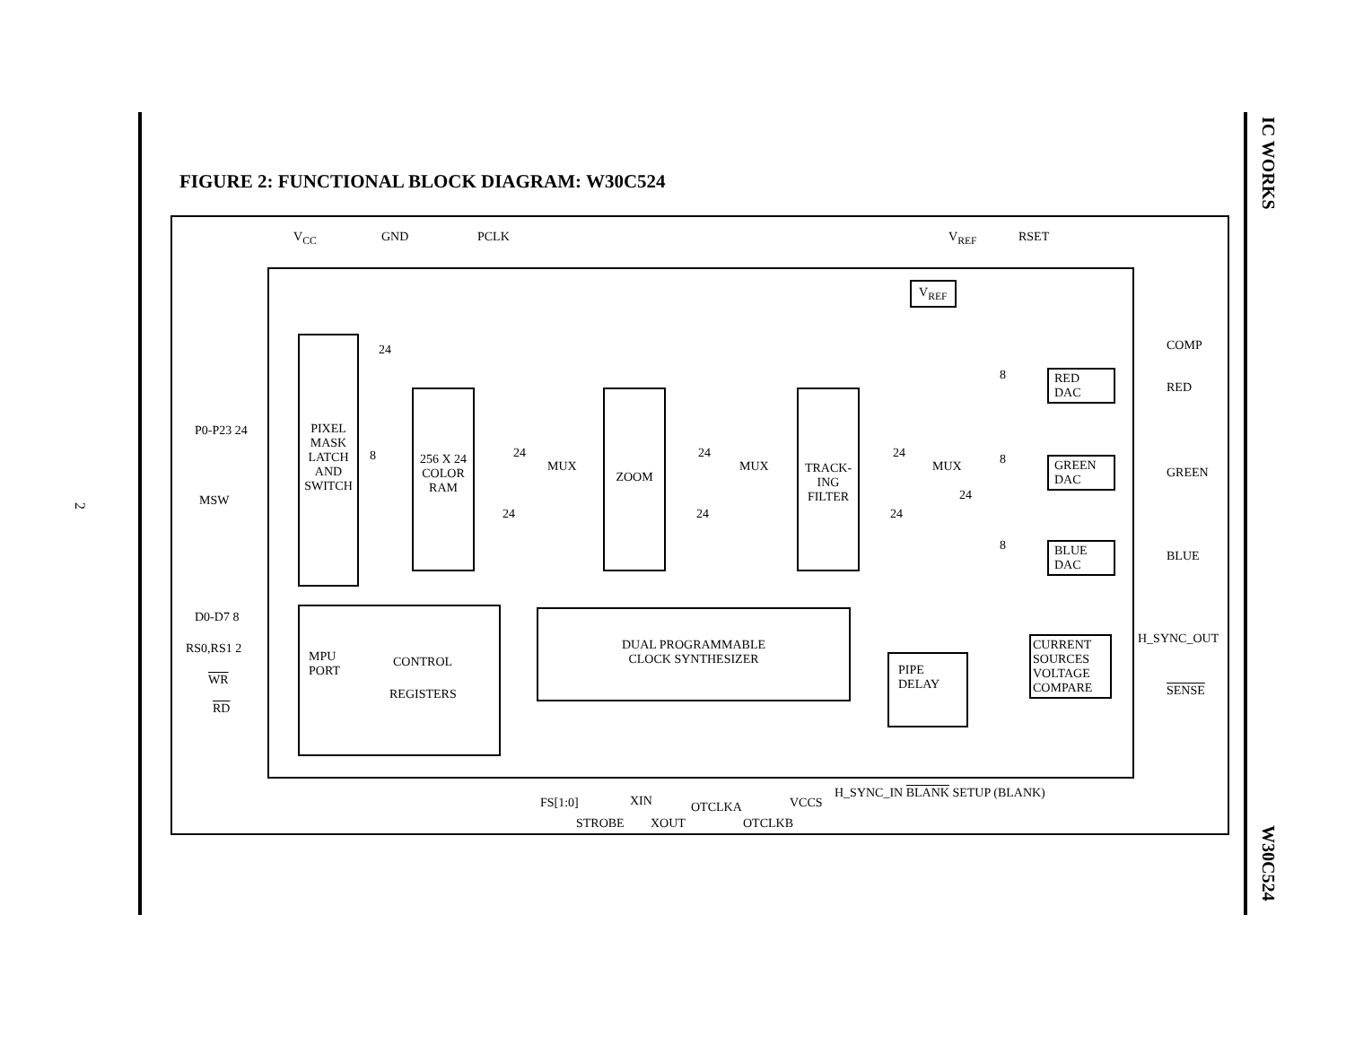IC WORKS
W30C524
2
FIGURE 2: FUNCTIONAL BLOCK DIAGRAM: W30C524
V<sub>CC</sub> GND PCLK V<sub>REF</sub> RSET
V<sub>REF</sub>
P0-P23 24
MSW
PIXEL
MASK
LATCH
AND
SWITCH
24
8
256 X 24
COLOR
RAM
24
24
MUX
ZOOM
24
24
MUX
TRACK-
ING
FILTER
24
24
MUX
24
RED
DAC
GREEN
DAC
BLUE
DAC
8
8
8
COMP
RED
GREEN
BLUE
H_SYNC_OUT
SENSE
D0-D7 8
RS0,RS1 2
WR
RD
MPU
PORT
CONTROL
REGISTERS
DUAL PROGRAMMABLE
CLOCK SYNTHESIZER
PIPE
DELAY
CURRENT
SOURCES
VOLTAGE
COMPARE
FS[1:0]
STROBE
XIN
XOUT
OTCLKA
OTCLKB
VCCS
H_SYNC_IN BLANK SETUP (BLANK)